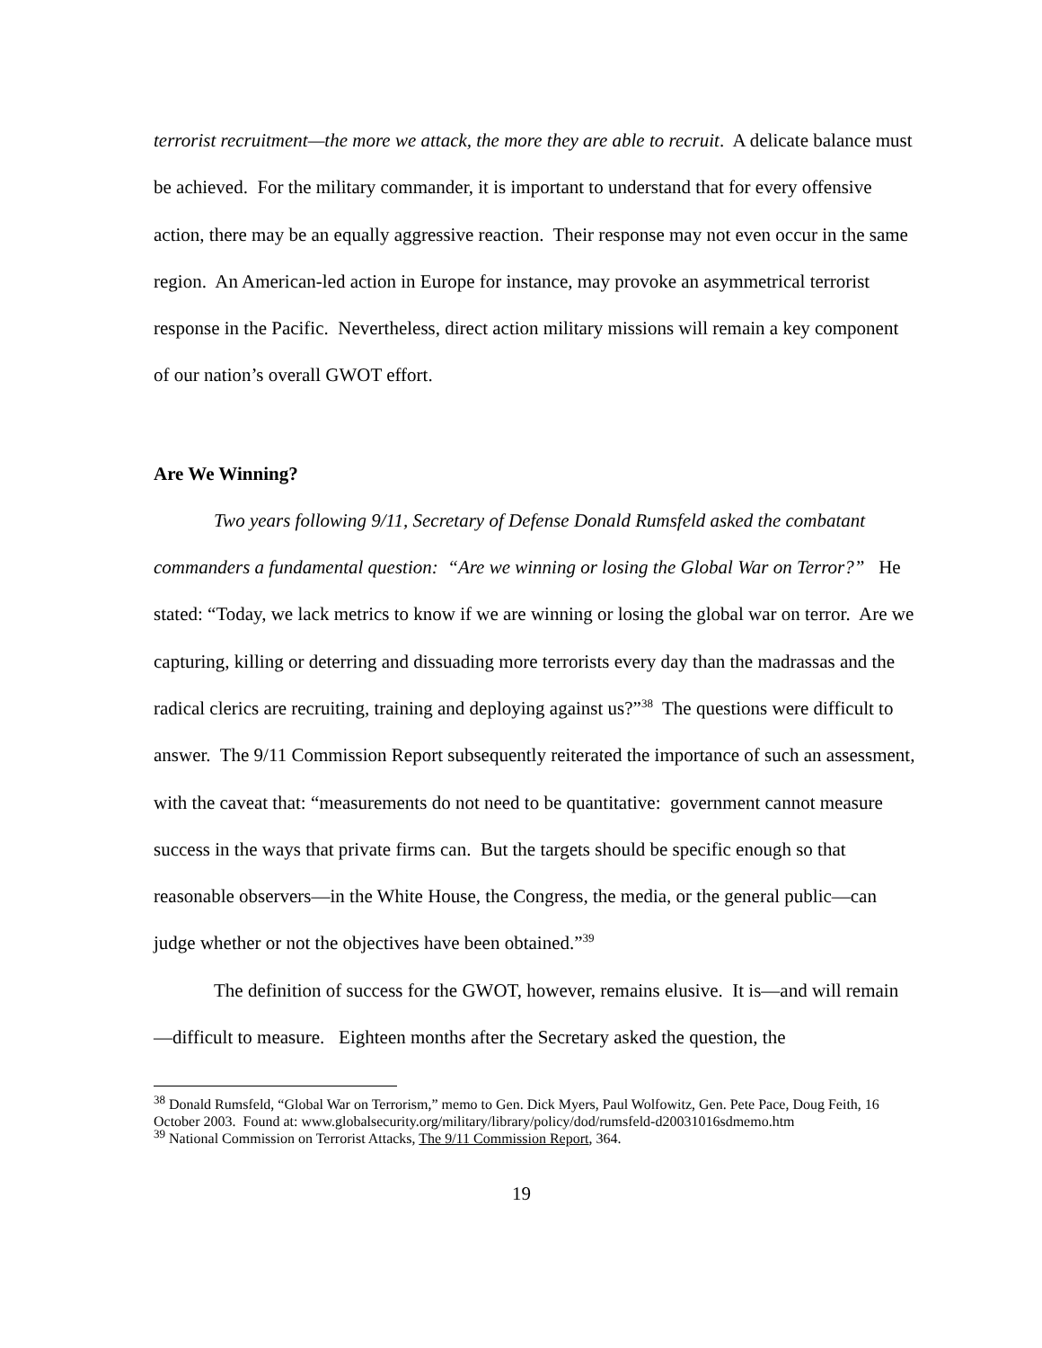terrorist recruitment—the more we attack, the more they are able to recruit. A delicate balance must be achieved. For the military commander, it is important to understand that for every offensive action, there may be an equally aggressive reaction. Their response may not even occur in the same region. An American-led action in Europe for instance, may provoke an asymmetrical terrorist response in the Pacific. Nevertheless, direct action military missions will remain a key component of our nation’s overall GWOT effort.
Are We Winning?
Two years following 9/11, Secretary of Defense Donald Rumsfeld asked the combatant commanders a fundamental question: “Are we winning or losing the Global War on Terror?” He stated: “Today, we lack metrics to know if we are winning or losing the global war on terror. Are we capturing, killing or deterring and dissuading more terrorists every day than the madrassas and the radical clerics are recruiting, training and deploying against us?”<sup>38</sup> The questions were difficult to answer. The 9/11 Commission Report subsequently reiterated the importance of such an assessment, with the caveat that: “measurements do not need to be quantitative: government cannot measure success in the ways that private firms can. But the targets should be specific enough so that reasonable observers—in the White House, the Congress, the media, or the general public—can judge whether or not the objectives have been obtained.”<sup>39</sup>
The definition of success for the GWOT, however, remains elusive. It is—and will remain—difficult to measure. Eighteen months after the Secretary asked the question, the
<sup>38</sup> Donald Rumsfeld, “Global War on Terrorism,” memo to Gen. Dick Myers, Paul Wolfowitz, Gen. Pete Pace, Doug Feith, 16 October 2003. Found at: www.globalsecurity.org/military/library/policy/dod/rumsfeld-d20031016sdmemo.htm
<sup>39</sup> National Commission on Terrorist Attacks, The 9/11 Commission Report, 364.
19